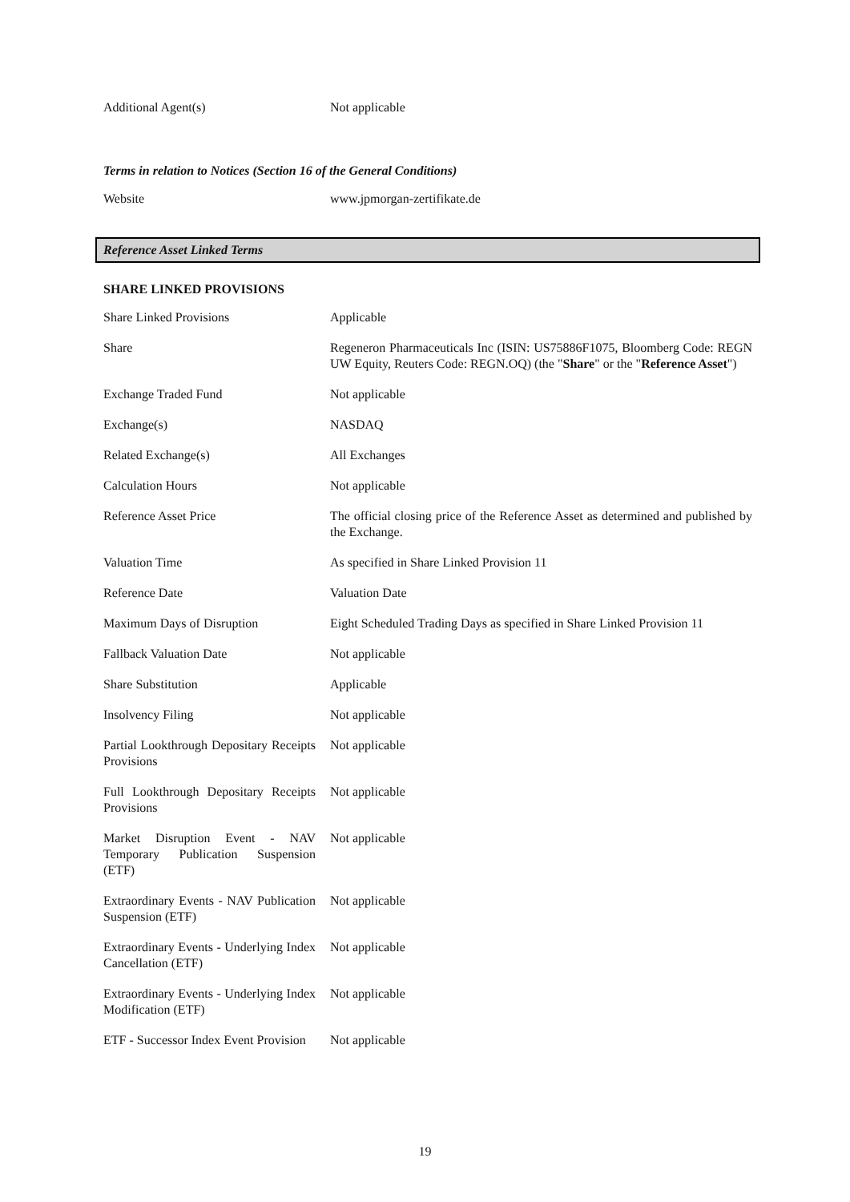| Additional Agent(s) | Not applicable |
Terms in relation to Notices (Section 16 of the General Conditions)
| Website | www.jpmorgan-zertifikate.de |
Reference Asset Linked Terms
SHARE LINKED PROVISIONS
| Share Linked Provisions | Applicable |
| Share | Regeneron Pharmaceuticals Inc (ISIN: US75886F1075, Bloomberg Code: REGN UW Equity, Reuters Code: REGN.OQ) (the " Share " or the " Reference Asset ") |
| Exchange Traded Fund | Not applicable |
| Exchange(s) | NASDAQ |
| Related Exchange(s) | All Exchanges |
| Calculation Hours | Not applicable |
| Reference Asset Price | The official closing price of the Reference Asset as determined and published by the Exchange. |
| Valuation Time | As specified in Share Linked Provision 11 |
| Reference Date | Valuation Date |
| Maximum Days of Disruption | Eight Scheduled Trading Days as specified in Share Linked Provision 11 |
| Fallback Valuation Date | Not applicable |
| Share Substitution | Applicable |
| Insolvency Filing | Not applicable |
| Partial Lookthrough Depositary Receipts Provisions | Not applicable |
| Full Lookthrough Depositary Receipts Provisions | Not applicable |
| Market Disruption Event - NAV Temporary Publication Suspension (ETF) | Not applicable |
| Extraordinary Events - NAV Publication Suspension (ETF) | Not applicable |
| Extraordinary Events - Underlying Index Cancellation (ETF) | Not applicable |
| Extraordinary Events - Underlying Index Modification (ETF) | Not applicable |
| ETF - Successor Index Event Provision | Not applicable |
19